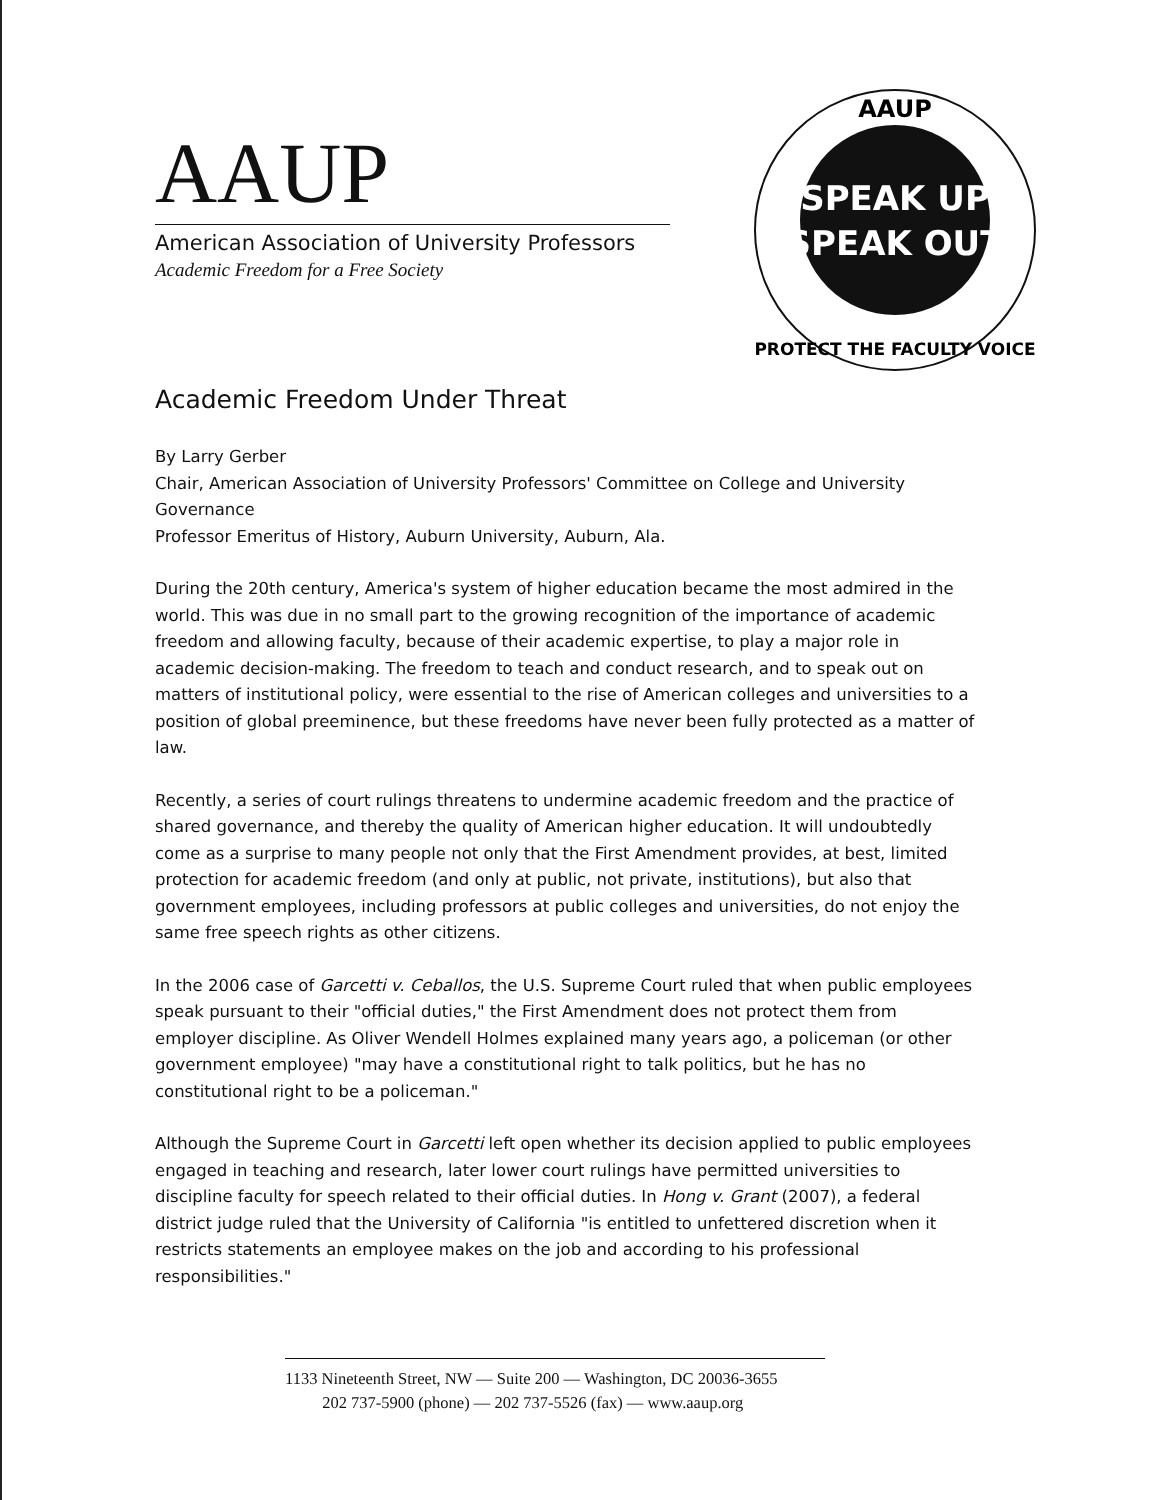AAUP
American Association of University Professors
Academic Freedom for a Free Society
AAUP
SPEAK UP
SPEAK OUT
PROTECT THE FACULTY VOICE
Academic Freedom Under Threat
By Larry Gerber
Chair, American Association of University Professors' Committee on College and University Governance
Professor Emeritus of History, Auburn University, Auburn, Ala.
During the 20th century, America's system of higher education became the most admired in the world. This was due in no small part to the growing recognition of the importance of academic freedom and allowing faculty, because of their academic expertise, to play a major role in academic decision-making. The freedom to teach and conduct research, and to speak out on matters of institutional policy, were essential to the rise of American colleges and universities to a position of global preeminence, but these freedoms have never been fully protected as a matter of law.
Recently, a series of court rulings threatens to undermine academic freedom and the practice of shared governance, and thereby the quality of American higher education. It will undoubtedly come as a surprise to many people not only that the First Amendment provides, at best, limited protection for academic freedom (and only at public, not private, institutions), but also that government employees, including professors at public colleges and universities, do not enjoy the same free speech rights as other citizens.
In the 2006 case of Garcetti v. Ceballos, the U.S. Supreme Court ruled that when public employees speak pursuant to their "official duties," the First Amendment does not protect them from employer discipline. As Oliver Wendell Holmes explained many years ago, a policeman (or other government employee) "may have a constitutional right to talk politics, but he has no constitutional right to be a policeman."
Although the Supreme Court in Garcetti left open whether its decision applied to public employees engaged in teaching and research, later lower court rulings have permitted universities to discipline faculty for speech related to their official duties. In Hong v. Grant (2007), a federal district judge ruled that the University of California "is entitled to unfettered discretion when it restricts statements an employee makes on the job and according to his professional responsibilities."
1133 Nineteenth Street, NW — Suite 200 — Washington, DC 20036-3655
202 737-5900 (phone) — 202 737-5526 (fax) — www.aaup.org